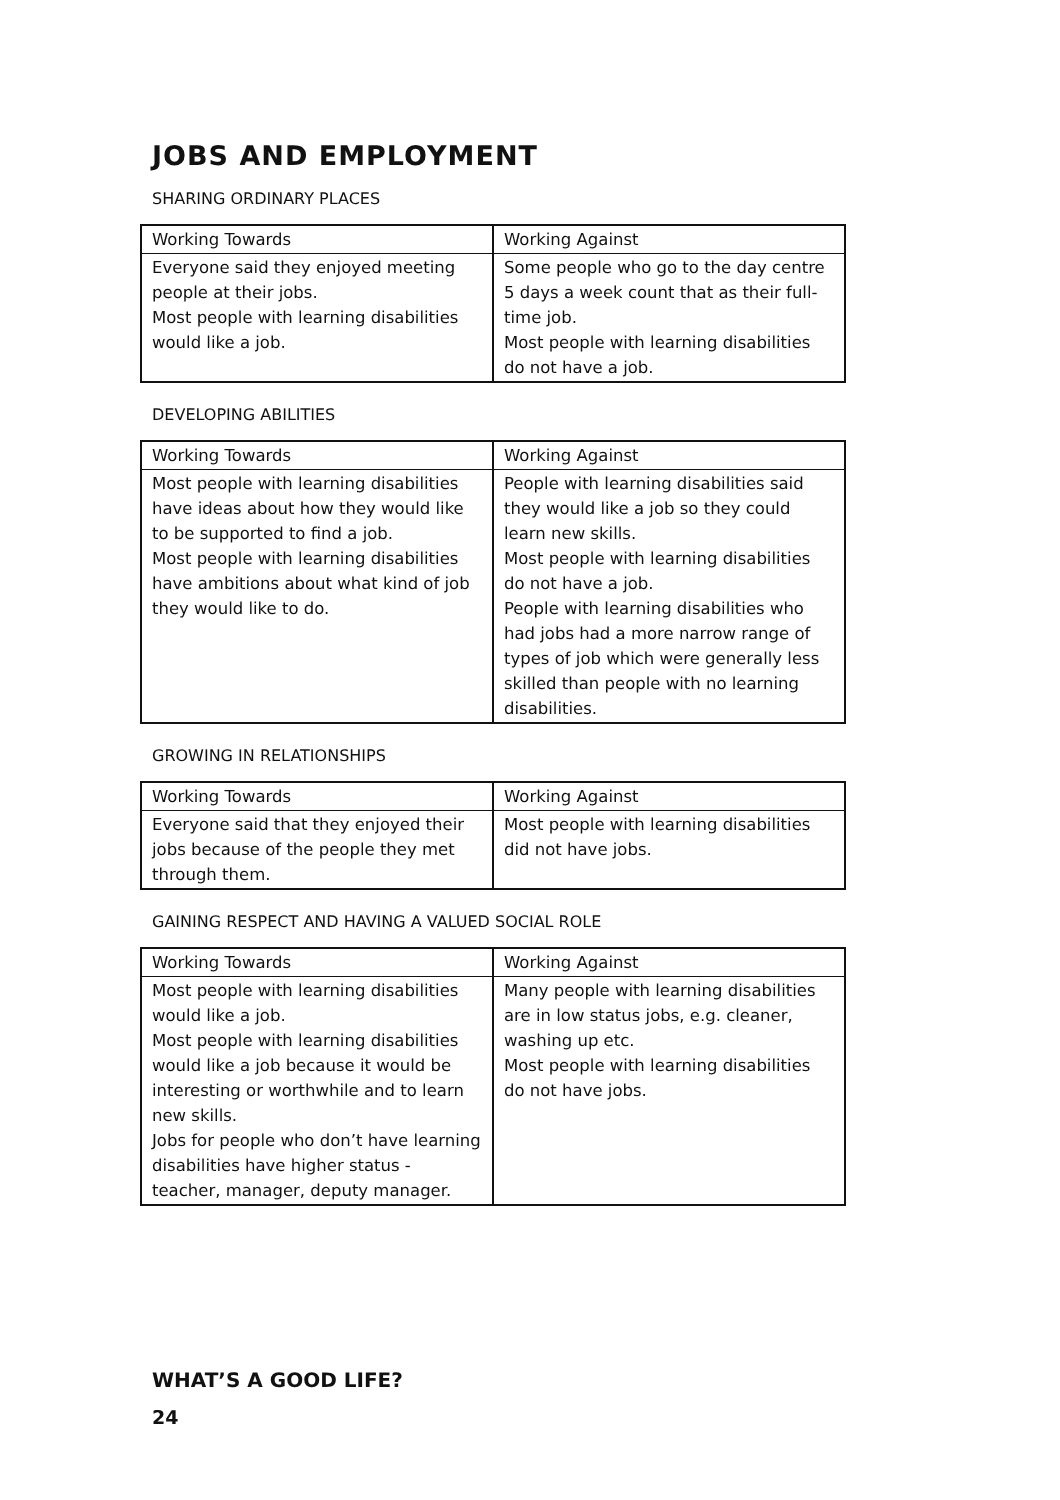JOBS AND EMPLOYMENT
SHARING ORDINARY PLACES
| Working Towards | Working Against |
| --- | --- |
| Everyone said they enjoyed meeting people at their jobs. Most people with learning disabilities would like a job. | Some people who go to the day centre 5 days a week count that as their full-time job. Most people with learning disabilities do not have a job. |
DEVELOPING ABILITIES
| Working Towards | Working Against |
| --- | --- |
| Most people with learning disabilities have ideas about how they would like to be supported to find a job. Most people with learning disabilities have ambitions about what kind of job they would like to do. | People with learning disabilities said they would like a job so they could learn new skills. Most people with learning disabilities do not have a job. People with learning disabilities who had jobs had a more narrow range of types of job which were generally less skilled than people with no learning disabilities. |
GROWING IN RELATIONSHIPS
| Working Towards | Working Against |
| --- | --- |
| Everyone said that they enjoyed their jobs because of the people they met through them. | Most people with learning disabilities did not have jobs. |
GAINING RESPECT AND HAVING A VALUED SOCIAL ROLE
| Working Towards | Working Against |
| --- | --- |
| Most people with learning disabilities would like a job. Most people with learning disabilities would like a job because it would be interesting or worthwhile and to learn new skills. Jobs for people who don’t have learning disabilities have higher status - teacher, manager, deputy manager. | Many people with learning disabilities are in low status jobs, e.g. cleaner, washing up etc. Most people with learning disabilities do not have jobs. |
WHAT’S A GOOD LIFE?
24